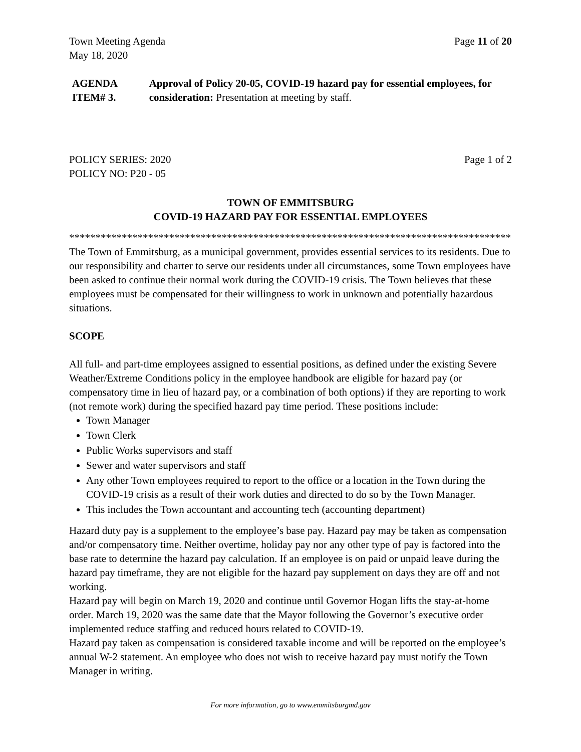Town Meeting Agenda Page 11 of 20
May 18, 2020
AGENDA ITEM# 3. Approval of Policy 20-05, COVID-19 hazard pay for essential employees, for consideration: Presentation at meeting by staff.
POLICY SERIES: 2020 Page 1 of 2
POLICY NO: P20 - 05
TOWN OF EMMITSBURG
COVID-19 HAZARD PAY FOR ESSENTIAL EMPLOYEES
************************************************************************************
The Town of Emmitsburg, as a municipal government, provides essential services to its residents. Due to our responsibility and charter to serve our residents under all circumstances, some Town employees have been asked to continue their normal work during the COVID-19 crisis. The Town believes that these employees must be compensated for their willingness to work in unknown and potentially hazardous situations.
SCOPE
All full- and part-time employees assigned to essential positions, as defined under the existing Severe Weather/Extreme Conditions policy in the employee handbook are eligible for hazard pay (or compensatory time in lieu of hazard pay, or a combination of both options) if they are reporting to work (not remote work) during the specified hazard pay time period. These positions include:
Town Manager
Town Clerk
Public Works supervisors and staff
Sewer and water supervisors and staff
Any other Town employees required to report to the office or a location in the Town during the COVID-19 crisis as a result of their work duties and directed to do so by the Town Manager.
This includes the Town accountant and accounting tech (accounting department)
Hazard duty pay is a supplement to the employee’s base pay. Hazard pay may be taken as compensation and/or compensatory time. Neither overtime, holiday pay nor any other type of pay is factored into the base rate to determine the hazard pay calculation. If an employee is on paid or unpaid leave during the hazard pay timeframe, they are not eligible for the hazard pay supplement on days they are off and not working.
Hazard pay will begin on March 19, 2020 and continue until Governor Hogan lifts the stay-at-home order. March 19, 2020 was the same date that the Mayor following the Governor’s executive order implemented reduce staffing and reduced hours related to COVID-19.
Hazard pay taken as compensation is considered taxable income and will be reported on the employee’s annual W-2 statement. An employee who does not wish to receive hazard pay must notify the Town Manager in writing.
For more information, go to www.emmitsburgmd.gov